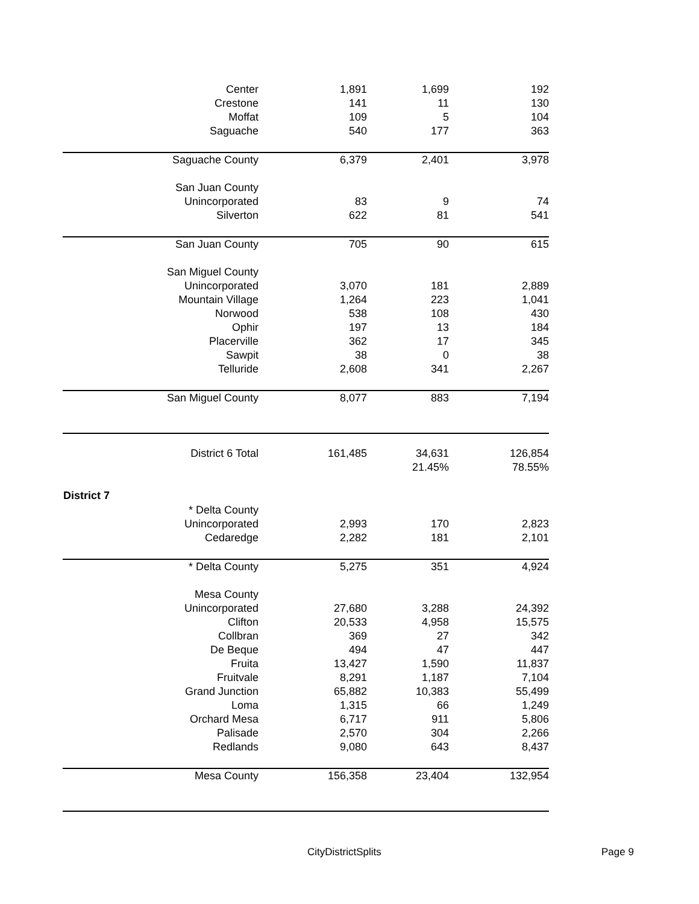| Center | 1,891 | 1,699 | 192 |
| Crestone | 141 | 11 | 130 |
| Moffat | 109 | 5 | 104 |
| Saguache | 540 | 177 | 363 |
| Saguache County | 6,379 | 2,401 | 3,978 |
| San Juan County | | | |
| Unincorporated | 83 | 9 | 74 |
| Silverton | 622 | 81 | 541 |
| San Juan County | 705 | 90 | 615 |
| San Miguel County | | | |
| Unincorporated | 3,070 | 181 | 2,889 |
| Mountain Village | 1,264 | 223 | 1,041 |
| Norwood | 538 | 108 | 430 |
| Ophir | 197 | 13 | 184 |
| Placerville | 362 | 17 | 345 |
| Sawpit | 38 | 0 | 38 |
| Telluride | 2,608 | 341 | 2,267 |
| San Miguel County | 8,077 | 883 | 7,194 |
| District 6 Total | 161,485 | 34,631 | 126,854 |
| | | 21.45% | 78.55% |
| District 7 | | | |
| * Delta County | | | |
| Unincorporated | 2,993 | 170 | 2,823 |
| Cedaredge | 2,282 | 181 | 2,101 |
| * Delta County | 5,275 | 351 | 4,924 |
| Mesa County | | | |
| Unincorporated | 27,680 | 3,288 | 24,392 |
| Clifton | 20,533 | 4,958 | 15,575 |
| Collbran | 369 | 27 | 342 |
| De Beque | 494 | 47 | 447 |
| Fruita | 13,427 | 1,590 | 11,837 |
| Fruitvale | 8,291 | 1,187 | 7,104 |
| Grand Junction | 65,882 | 10,383 | 55,499 |
| Loma | 1,315 | 66 | 1,249 |
| Orchard Mesa | 6,717 | 911 | 5,806 |
| Palisade | 2,570 | 304 | 2,266 |
| Redlands | 9,080 | 643 | 8,437 |
| Mesa County | 156,358 | 23,404 | 132,954 |
CityDistrictSplits Page 9